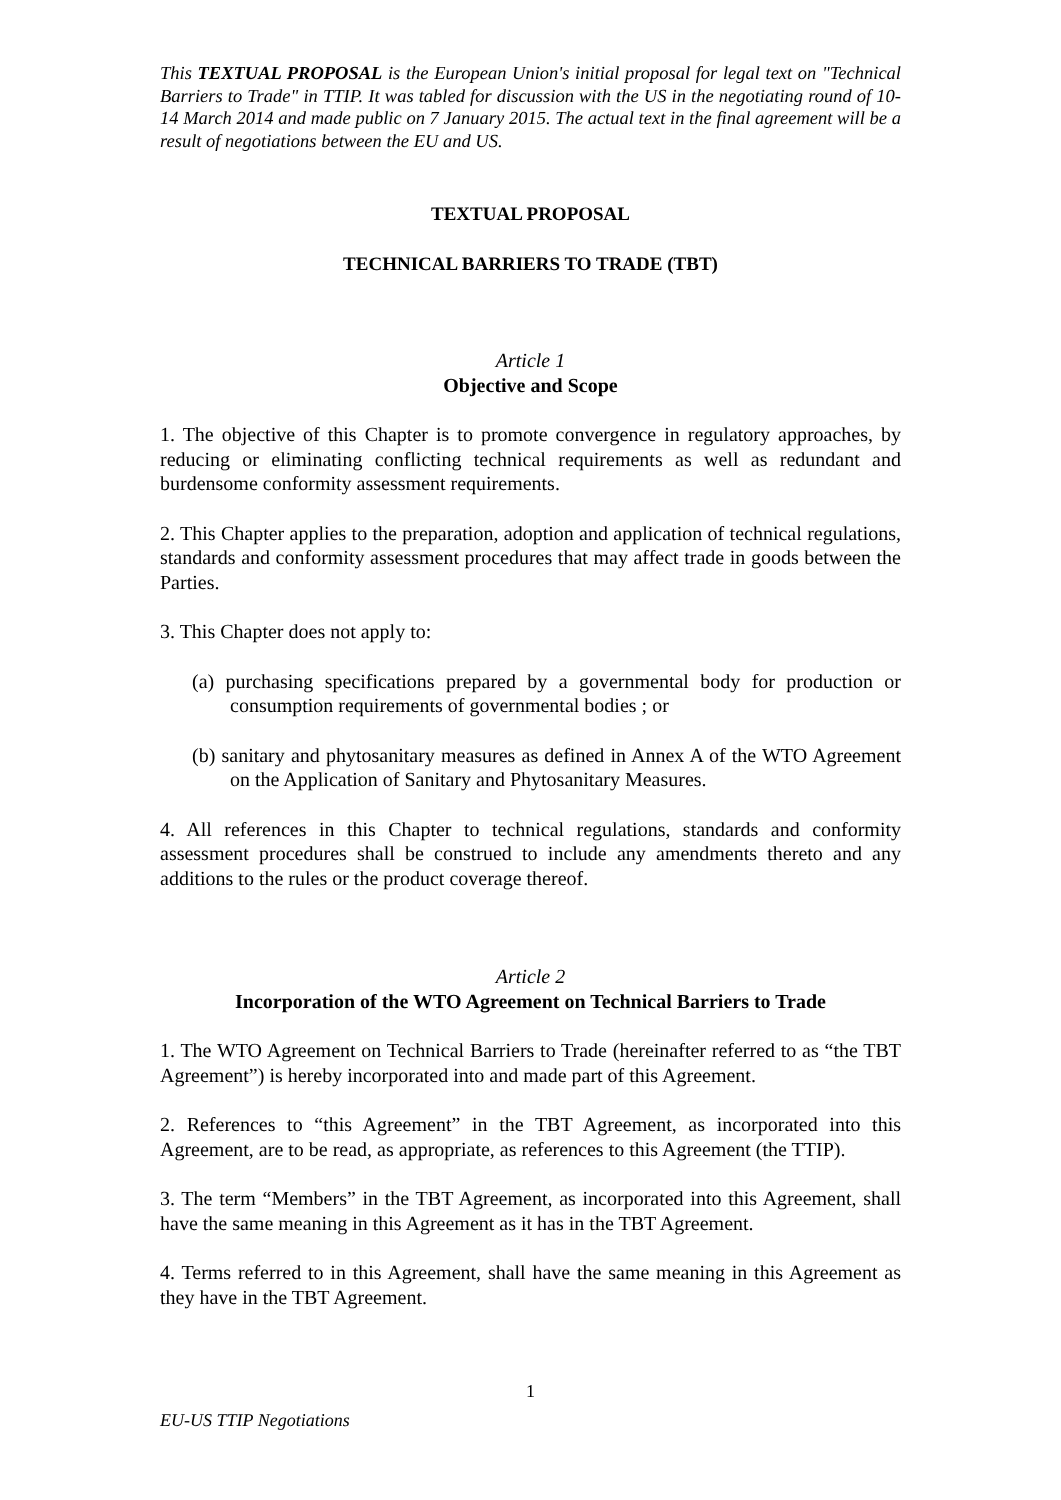This TEXTUAL PROPOSAL is the European Union's initial proposal for legal text on "Technical Barriers to Trade" in TTIP. It was tabled for discussion with the US in the negotiating round of 10-14 March 2014 and made public on 7 January 2015. The actual text in the final agreement will be a result of negotiations between the EU and US.
TEXTUAL PROPOSAL
TECHNICAL BARRIERS TO TRADE (TBT)
Article 1
Objective and Scope
1. The objective of this Chapter is to promote convergence in regulatory approaches, by reducing or eliminating conflicting technical requirements as well as redundant and burdensome conformity assessment requirements.
2. This Chapter applies to the preparation, adoption and application of technical regulations, standards and conformity assessment procedures that may affect trade in goods between the Parties.
3. This Chapter does not apply to:
(a) purchasing specifications prepared by a governmental body for production or consumption requirements of governmental bodies ; or
(b) sanitary and phytosanitary measures as defined in Annex A of the WTO Agreement on the Application of Sanitary and Phytosanitary Measures.
4. All references in this Chapter to technical regulations, standards and conformity assessment procedures shall be construed to include any amendments thereto and any additions to the rules or the product coverage thereof.
Article 2
Incorporation of the WTO Agreement on Technical Barriers to Trade
1. The WTO Agreement on Technical Barriers to Trade (hereinafter referred to as “the TBT Agreement”) is hereby incorporated into and made part of this Agreement.
2. References to “this Agreement” in the TBT Agreement, as incorporated into this Agreement, are to be read, as appropriate, as references to this Agreement (the TTIP).
3. The term “Members” in the TBT Agreement, as incorporated into this Agreement, shall have the same meaning in this Agreement as it has in the TBT Agreement.
4. Terms referred to in this Agreement, shall have the same meaning in this Agreement as they have in the TBT Agreement.
1
EU-US TTIP Negotiations